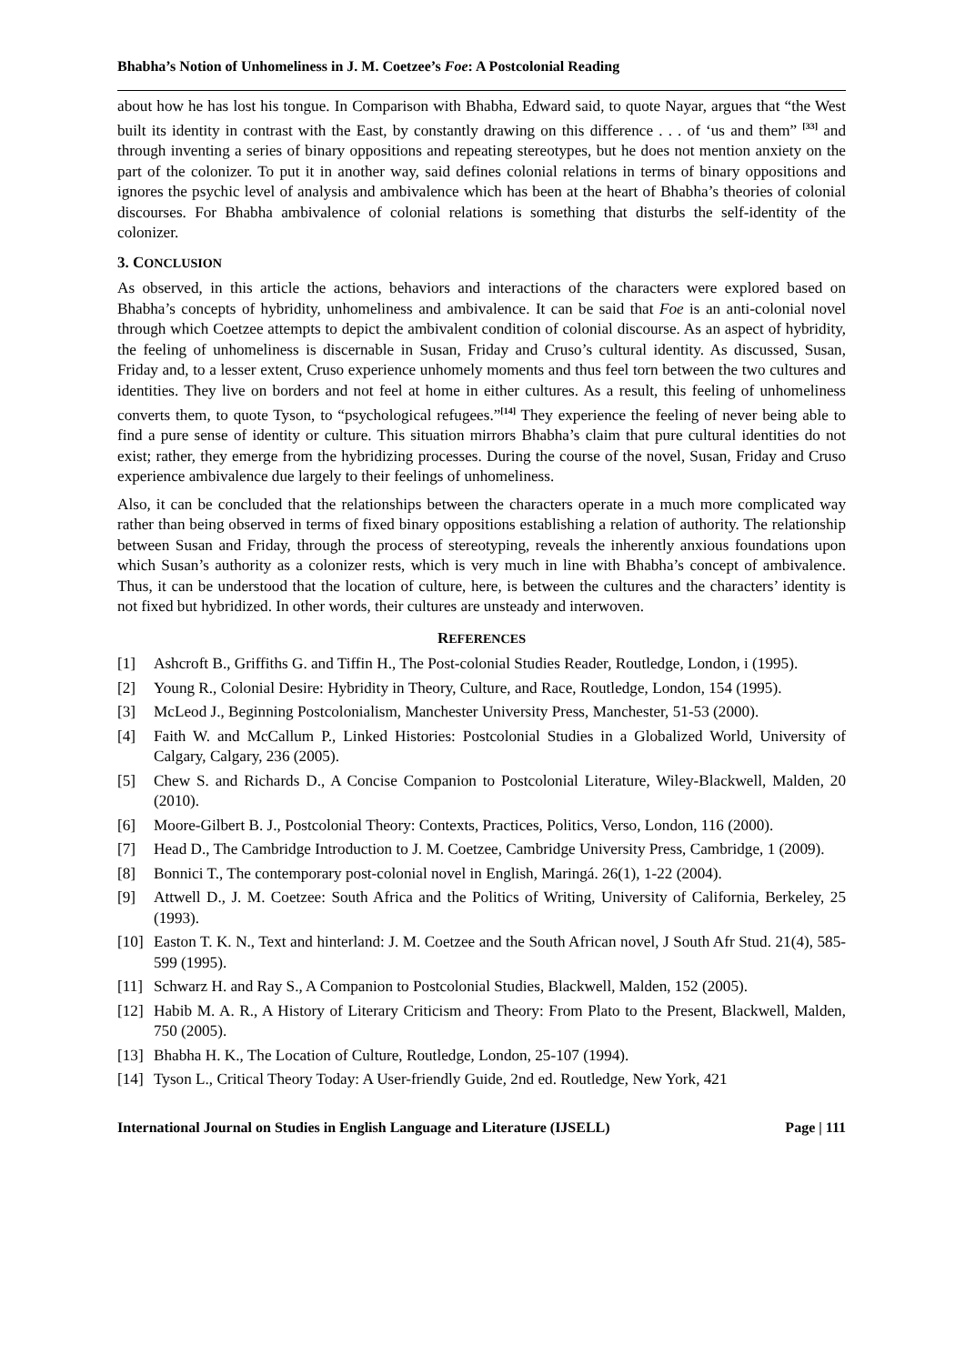Bhabha’s Notion of Unhomeliness in J. M. Coetzee’s Foe: A Postcolonial Reading
about how he has lost his tongue. In Comparison with Bhabha, Edward said, to quote Nayar, argues that “the West built its identity in contrast with the East, by constantly drawing on this difference . . . of ‘us and them” <sup>[33]</sup> and through inventing a series of binary oppositions and repeating stereotypes, but he does not mention anxiety on the part of the colonizer. To put it in another way, said defines colonial relations in terms of binary oppositions and ignores the psychic level of analysis and ambivalence which has been at the heart of Bhabha’s theories of colonial discourses. For Bhabha ambivalence of colonial relations is something that disturbs the self-identity of the colonizer.
3. CONCLUSION
As observed, in this article the actions, behaviors and interactions of the characters were explored based on Bhabha’s concepts of hybridity, unhomeliness and ambivalence. It can be said that Foe is an anti-colonial novel through which Coetzee attempts to depict the ambivalent condition of colonial discourse. As an aspect of hybridity, the feeling of unhomeliness is discernable in Susan, Friday and Cruso’s cultural identity. As discussed, Susan, Friday and, to a lesser extent, Cruso experience unhomely moments and thus feel torn between the two cultures and identities. They live on borders and not feel at home in either cultures. As a result, this feeling of unhomeliness converts them, to quote Tyson, to “psychological refugees.”<sup>[14]</sup> They experience the feeling of never being able to find a pure sense of identity or culture. This situation mirrors Bhabha’s claim that pure cultural identities do not exist; rather, they emerge from the hybridizing processes. During the course of the novel, Susan, Friday and Cruso experience ambivalence due largely to their feelings of unhomeliness.
Also, it can be concluded that the relationships between the characters operate in a much more complicated way rather than being observed in terms of fixed binary oppositions establishing a relation of authority. The relationship between Susan and Friday, through the process of stereotyping, reveals the inherently anxious foundations upon which Susan’s authority as a colonizer rests, which is very much in line with Bhabha’s concept of ambivalence. Thus, it can be understood that the location of culture, here, is between the cultures and the characters’ identity is not fixed but hybridized. In other words, their cultures are unsteady and interwoven.
REFERENCES
[1] Ashcroft B., Griffiths G. and Tiffin H., The Post-colonial Studies Reader, Routledge, London, i (1995).
[2] Young R., Colonial Desire: Hybridity in Theory, Culture, and Race, Routledge, London, 154 (1995).
[3] McLeod J., Beginning Postcolonialism, Manchester University Press, Manchester, 51-53 (2000).
[4] Faith W. and McCallum P., Linked Histories: Postcolonial Studies in a Globalized World, University of Calgary, Calgary, 236 (2005).
[5] Chew S. and Richards D., A Concise Companion to Postcolonial Literature, Wiley-Blackwell, Malden, 20 (2010).
[6] Moore-Gilbert B. J., Postcolonial Theory: Contexts, Practices, Politics, Verso, London, 116 (2000).
[7] Head D., The Cambridge Introduction to J. M. Coetzee, Cambridge University Press, Cambridge, 1 (2009).
[8] Bonnici T., The contemporary post-colonial novel in English, Maringá. 26(1), 1-22 (2004).
[9] Attwell D., J. M. Coetzee: South Africa and the Politics of Writing, University of California, Berkeley, 25 (1993).
[10] Easton T. K. N., Text and hinterland: J. M. Coetzee and the South African novel, J South Afr Stud. 21(4), 585-599 (1995).
[11] Schwarz H. and Ray S., A Companion to Postcolonial Studies, Blackwell, Malden, 152 (2005).
[12] Habib M. A. R., A History of Literary Criticism and Theory: From Plato to the Present, Blackwell, Malden, 750 (2005).
[13] Bhabha H. K., The Location of Culture, Routledge, London, 25-107 (1994).
[14] Tyson L., Critical Theory Today: A User-friendly Guide, 2nd ed. Routledge, New York, 421
International Journal on Studies in English Language and Literature (IJSELL) Page | 111